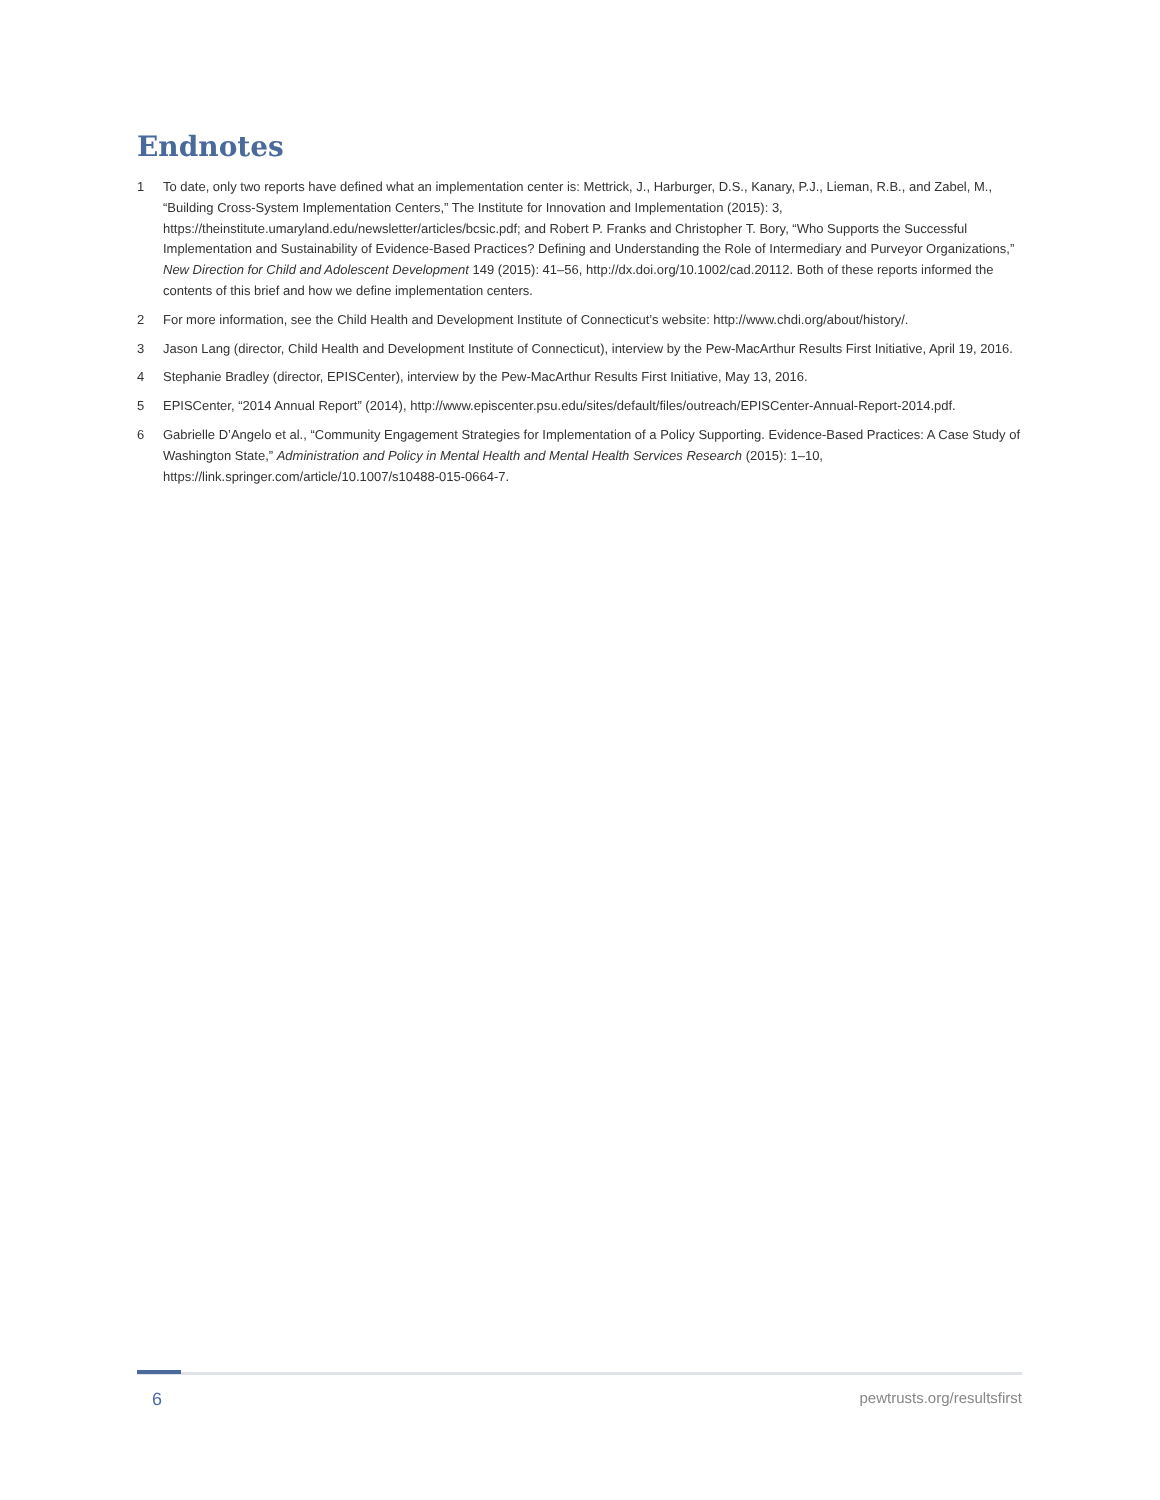Endnotes
1 To date, only two reports have defined what an implementation center is: Mettrick, J., Harburger, D.S., Kanary, P.J., Lieman, R.B., and Zabel, M., “Building Cross-System Implementation Centers,” The Institute for Innovation and Implementation (2015): 3, https://theinstitute.umaryland.edu/newsletter/articles/bcsic.pdf; and Robert P. Franks and Christopher T. Bory, “Who Supports the Successful Implementation and Sustainability of Evidence-Based Practices? Defining and Understanding the Role of Intermediary and Purveyor Organizations,” New Direction for Child and Adolescent Development 149 (2015): 41–56, http://dx.doi.org/10.1002/cad.20112. Both of these reports informed the contents of this brief and how we define implementation centers.
2 For more information, see the Child Health and Development Institute of Connecticut’s website: http://www.chdi.org/about/history/.
3 Jason Lang (director, Child Health and Development Institute of Connecticut), interview by the Pew-MacArthur Results First Initiative, April 19, 2016.
4 Stephanie Bradley (director, EPISCenter), interview by the Pew-MacArthur Results First Initiative, May 13, 2016.
5 EPISCenter, “2014 Annual Report” (2014), http://www.episcenter.psu.edu/sites/default/files/outreach/EPISCenter-Annual-Report-2014.pdf.
6 Gabrielle D’Angelo et al., “Community Engagement Strategies for Implementation of a Policy Supporting. Evidence-Based Practices: A Case Study of Washington State,” Administration and Policy in Mental Health and Mental Health Services Research (2015): 1–10, https://link.springer.com/article/10.1007/s10488-015-0664-7.
6 pewtrusts.org/resultsfirst